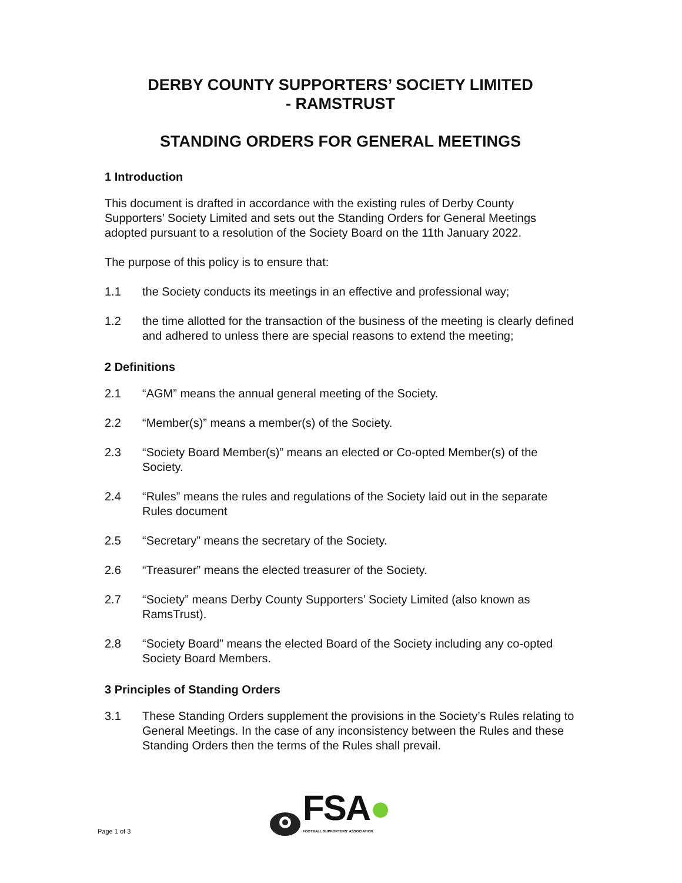DERBY COUNTY SUPPORTERS’ SOCIETY LIMITED
- RAMSTRUST
STANDING ORDERS FOR GENERAL MEETINGS
1 Introduction
This document is drafted in accordance with the existing rules of Derby County Supporters’ Society Limited and sets out the Standing Orders for General Meetings adopted pursuant to a resolution of the Society Board on the 11th January 2022.
The purpose of this policy is to ensure that:
1.1 the Society conducts its meetings in an effective and professional way;
1.2 the time allotted for the transaction of the business of the meeting is clearly defined and adhered to unless there are special reasons to extend the meeting;
2 Definitions
2.1 “AGM” means the annual general meeting of the Society.
2.2 “Member(s)” means a member(s) of the Society.
2.3 “Society Board Member(s)” means an elected or Co-opted Member(s) of the Society.
2.4 “Rules” means the rules and regulations of the Society laid out in the separate Rules document
2.5 “Secretary” means the secretary of the Society.
2.6 “Treasurer” means the elected treasurer of the Society.
2.7 “Society” means Derby County Supporters’ Society Limited (also known as RamsTrust).
2.8 “Society Board” means the elected Board of the Society including any co-opted Society Board Members.
3 Principles of Standing Orders
3.1 These Standing Orders supplement the provisions in the Society’s Rules relating to General Meetings. In the case of any inconsistency between the Rules and these Standing Orders then the terms of the Rules shall prevail.
FSA●
FOOTBALL SUPPORTERS' ASSOCIATION
Page 1 of 3